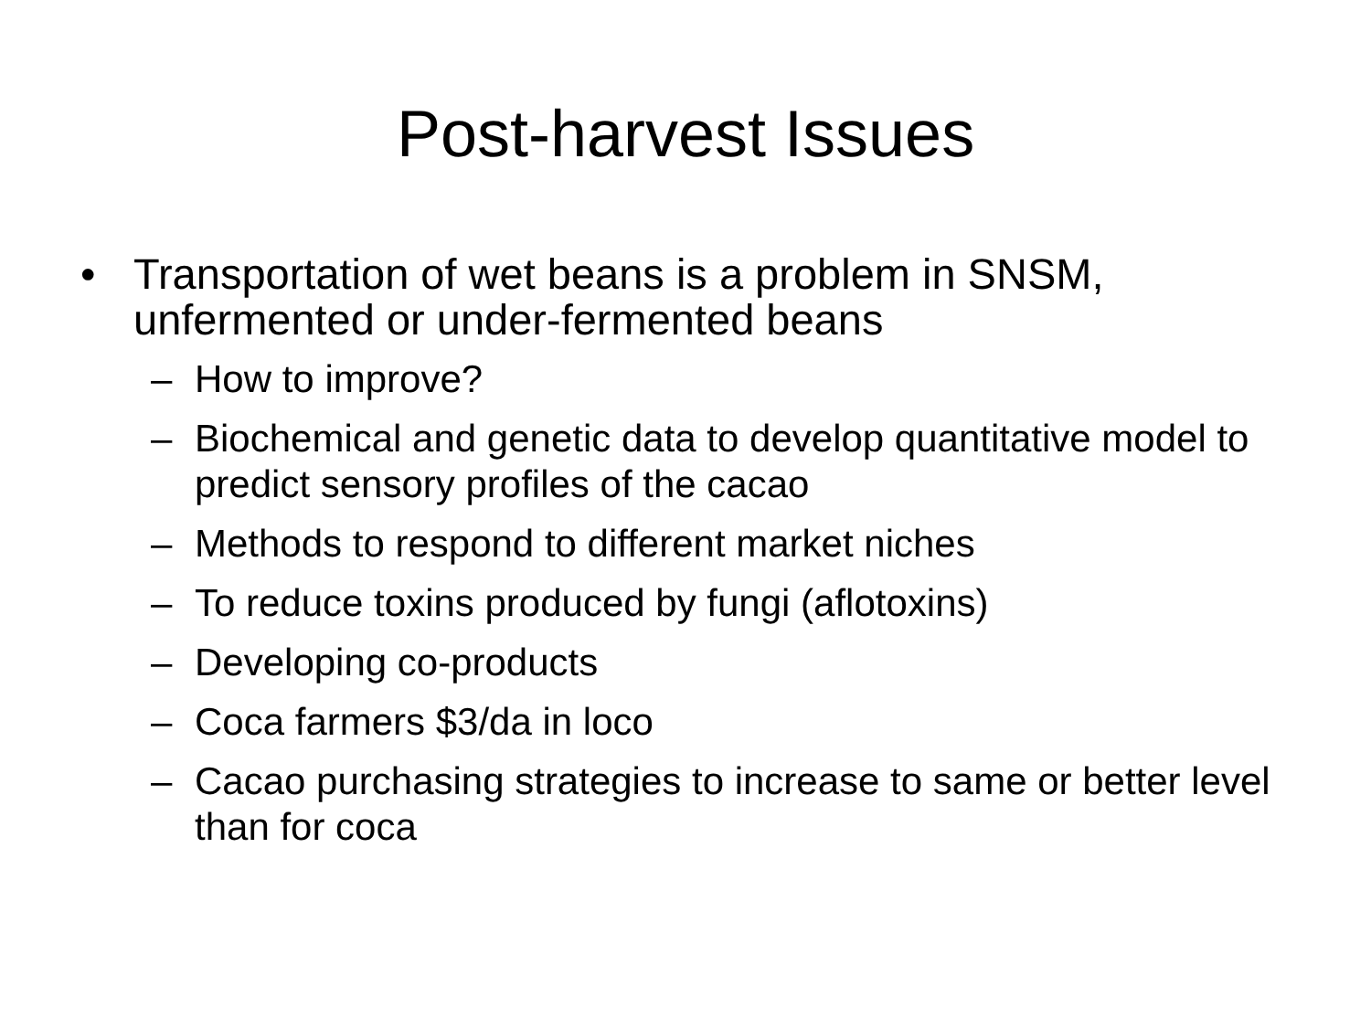Post-harvest Issues
• Transportation of wet beans is a problem in SNSM, unfermented or under-fermented beans
– How to improve?
– Biochemical and genetic data to develop quantitative model to predict sensory profiles of the cacao
– Methods to respond to different market niches
– To reduce toxins produced by fungi (aflotoxins)
– Developing co-products
– Coca farmers $3/da in loco
– Cacao purchasing strategies to increase to same or better level than for coca